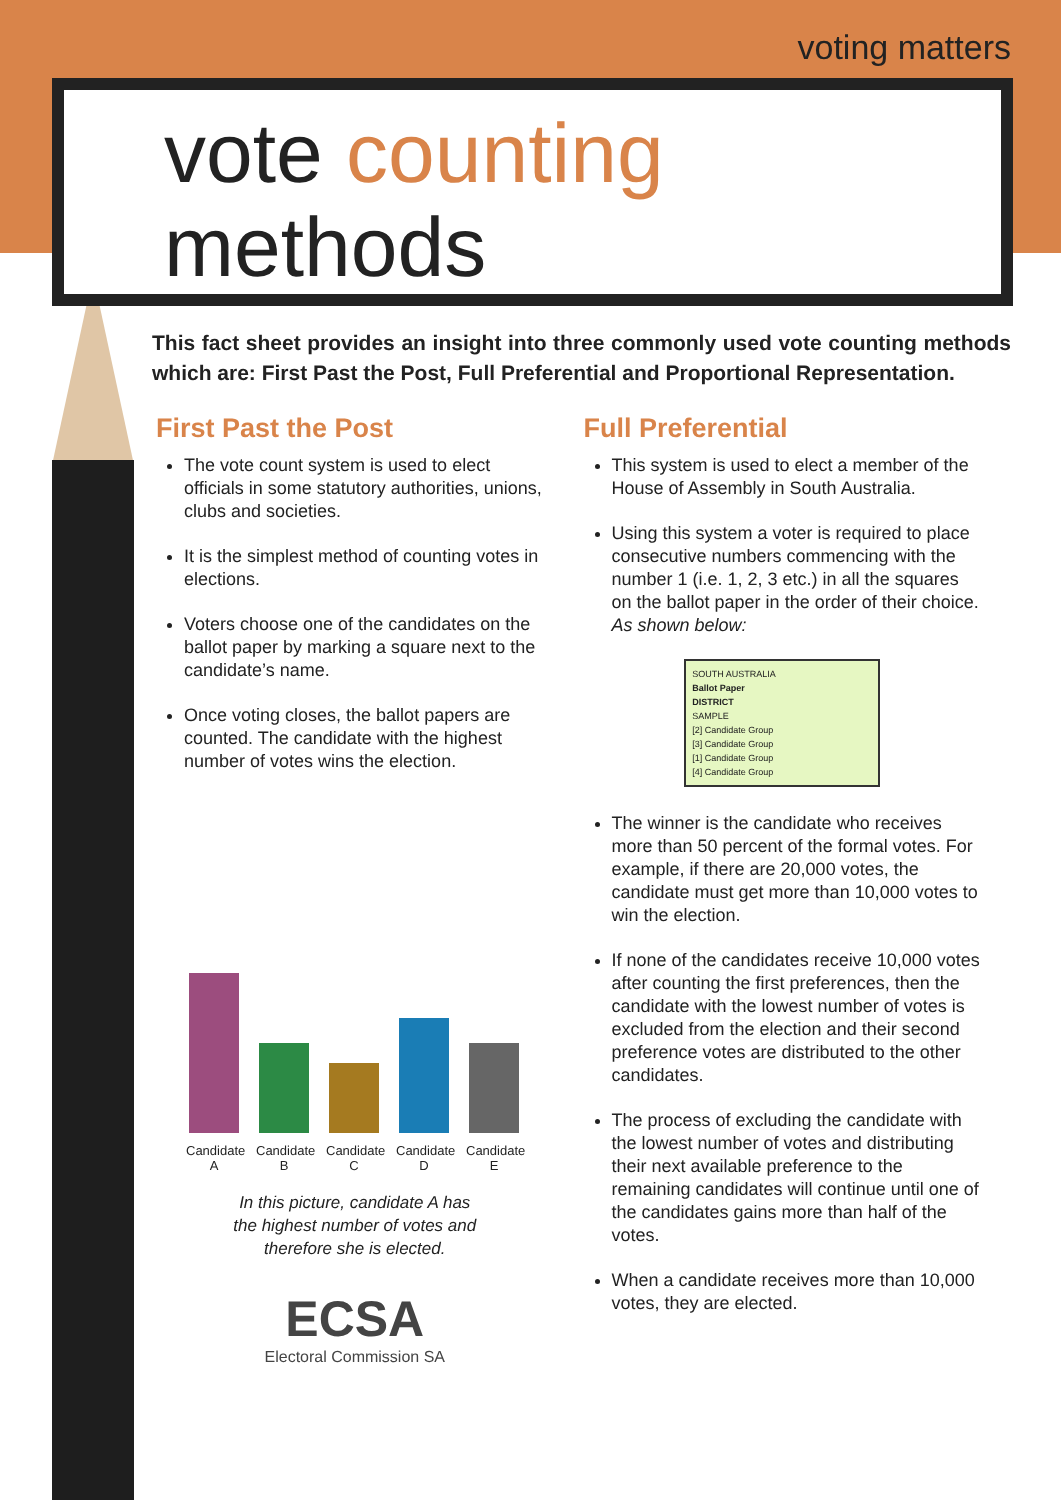voting matters
vote counting
methods
This fact sheet provides an insight into three commonly used vote counting methods which are: First Past the Post, Full Preferential and Proportional Representation.
First Past the Post
The vote count system is used to elect officials in some statutory authorities, unions, clubs and societies.
It is the simplest method of counting votes in elections.
Voters choose one of the candidates on the ballot paper by marking a square next to the candidate’s name.
Once voting closes, the ballot papers are counted. The candidate with the highest number of votes wins the election.
Candidate A
Candidate B
Candidate C
Candidate D
Candidate E
In this picture, candidate A has
the highest number of votes and
therefore she is elected.
ECSA
Electoral Commission SA
Full Preferential
This system is used to elect a member of the House of Assembly in South Australia.
Using this system a voter is required to place consecutive numbers commencing with the number 1 (i.e. 1, 2, 3 etc.) in all the squares on the ballot paper in the order of their choice. As shown below:
SOUTH AUSTRALIA
Ballot Paper
DISTRICT
SAMPLE
[2] Candidate Group
[3] Candidate Group
[1] Candidate Group
[4] Candidate Group
The winner is the candidate who receives more than 50 percent of the formal votes. For example, if there are 20,000 votes, the candidate must get more than 10,000 votes to win the election.
If none of the candidates receive 10,000 votes after counting the first preferences, then the candidate with the lowest number of votes is excluded from the election and their second preference votes are distributed to the other candidates.
The process of excluding the candidate with the lowest number of votes and distributing their next available preference to the remaining candidates will continue until one of the candidates gains more than half of the votes.
When a candidate receives more than 10,000 votes, they are elected.